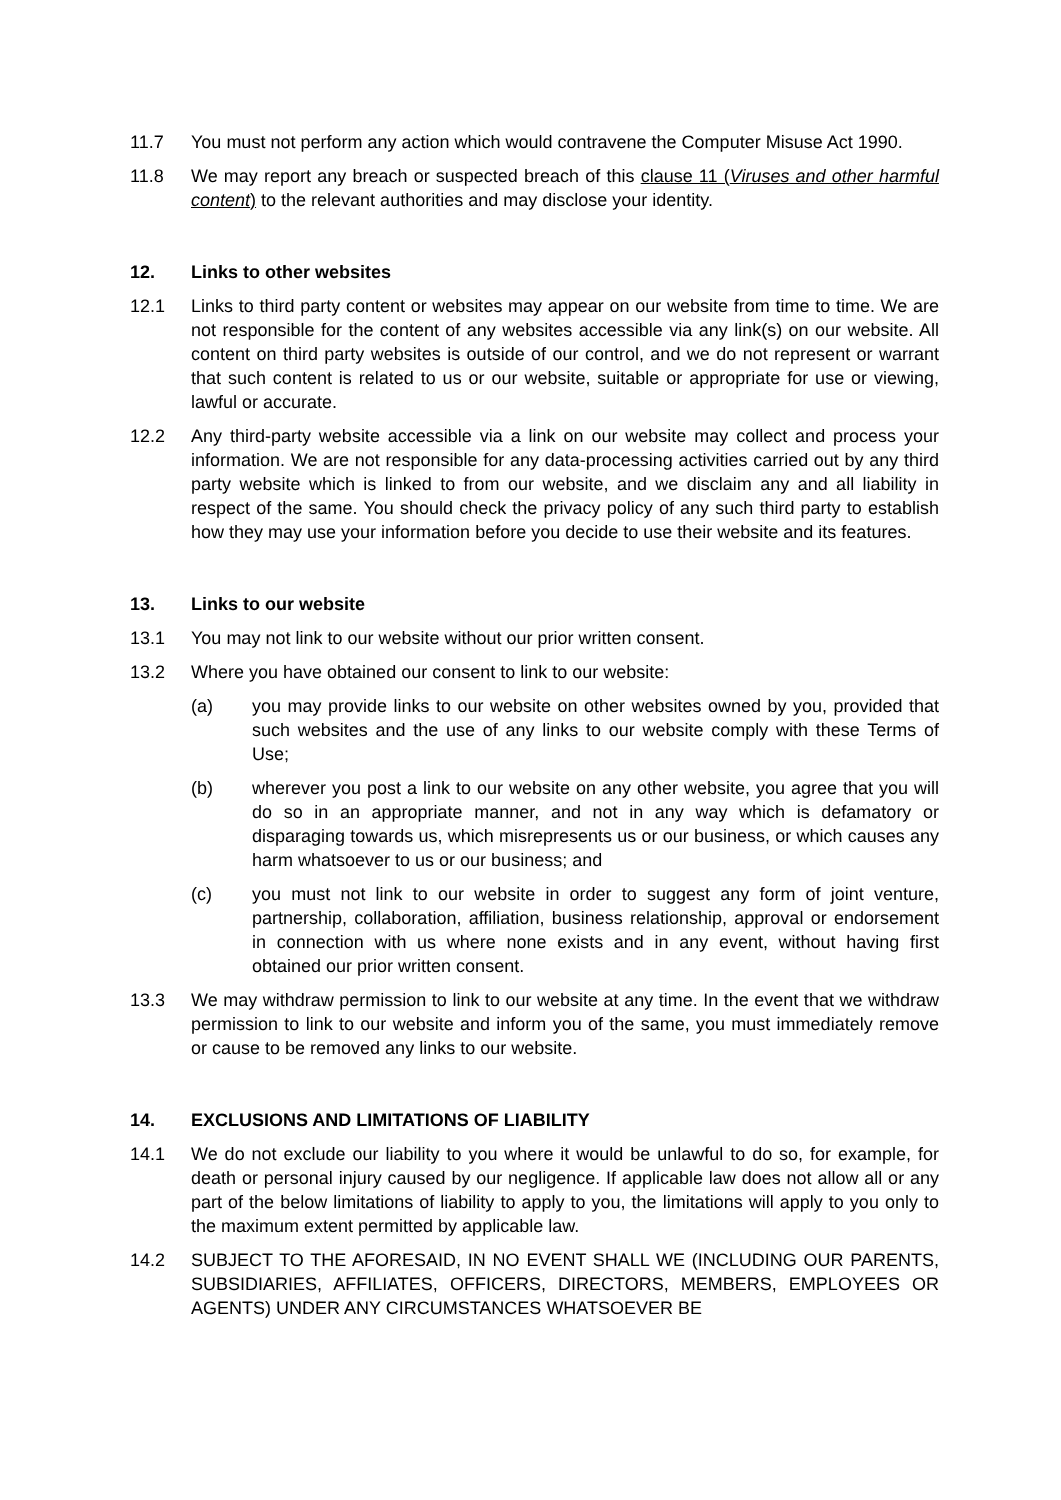11.7 You must not perform any action which would contravene the Computer Misuse Act 1990.
11.8 We may report any breach or suspected breach of this clause 11 (Viruses and other harmful content) to the relevant authorities and may disclose your identity.
12. Links to other websites
12.1 Links to third party content or websites may appear on our website from time to time. We are not responsible for the content of any websites accessible via any link(s) on our website. All content on third party websites is outside of our control, and we do not represent or warrant that such content is related to us or our website, suitable or appropriate for use or viewing, lawful or accurate.
12.2 Any third-party website accessible via a link on our website may collect and process your information. We are not responsible for any data-processing activities carried out by any third party website which is linked to from our website, and we disclaim any and all liability in respect of the same. You should check the privacy policy of any such third party to establish how they may use your information before you decide to use their website and its features.
13. Links to our website
13.1 You may not link to our website without our prior written consent.
13.2 Where you have obtained our consent to link to our website:
(a) you may provide links to our website on other websites owned by you, provided that such websites and the use of any links to our website comply with these Terms of Use;
(b) wherever you post a link to our website on any other website, you agree that you will do so in an appropriate manner, and not in any way which is defamatory or disparaging towards us, which misrepresents us or our business, or which causes any harm whatsoever to us or our business; and
(c) you must not link to our website in order to suggest any form of joint venture, partnership, collaboration, affiliation, business relationship, approval or endorsement in connection with us where none exists and in any event, without having first obtained our prior written consent.
13.3 We may withdraw permission to link to our website at any time. In the event that we withdraw permission to link to our website and inform you of the same, you must immediately remove or cause to be removed any links to our website.
14. EXCLUSIONS AND LIMITATIONS OF LIABILITY
14.1 We do not exclude our liability to you where it would be unlawful to do so, for example, for death or personal injury caused by our negligence. If applicable law does not allow all or any part of the below limitations of liability to apply to you, the limitations will apply to you only to the maximum extent permitted by applicable law.
14.2 SUBJECT TO THE AFORESAID, IN NO EVENT SHALL WE (INCLUDING OUR PARENTS, SUBSIDIARIES, AFFILIATES, OFFICERS, DIRECTORS, MEMBERS, EMPLOYEES OR AGENTS) UNDER ANY CIRCUMSTANCES WHATSOEVER BE